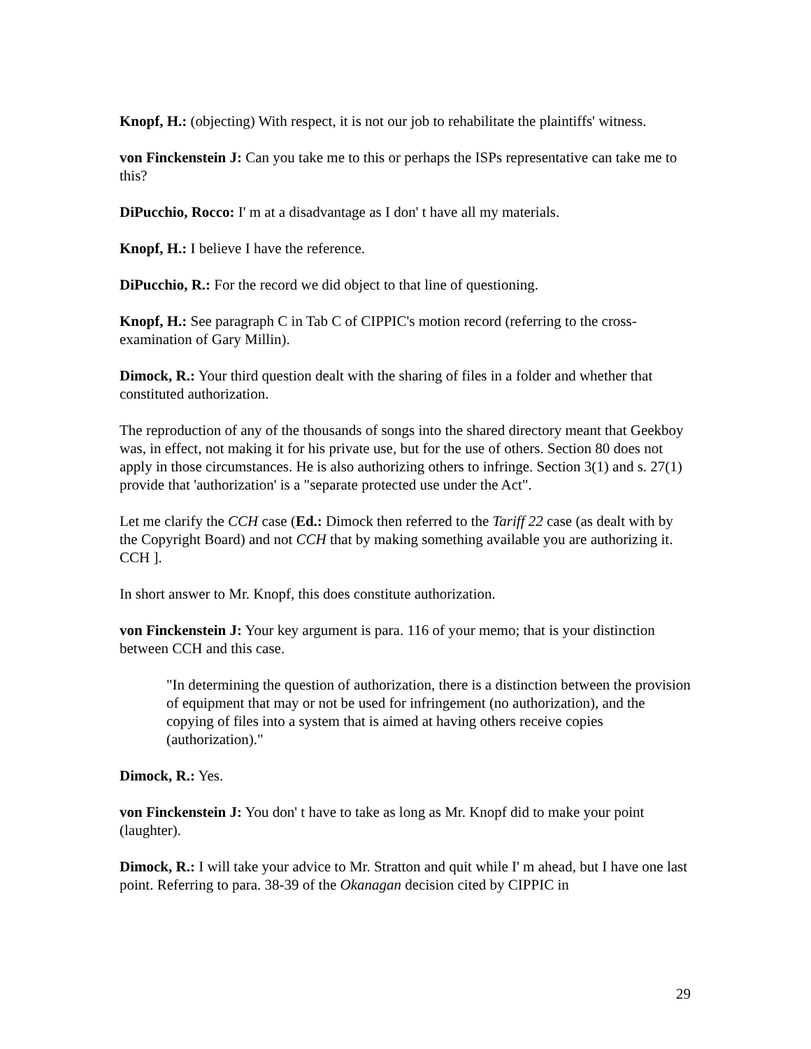Knopf, H.: (objecting) With respect, it is not our job to rehabilitate the plaintiffs' witness.
von Finckenstein J: Can you take me to this or perhaps the ISPs representative can take me to this?
DiPucchio, Rocco: I' m at a disadvantage as I don' t have all my materials.
Knopf, H.: I believe I have the reference.
DiPucchio, R.: For the record we did object to that line of questioning.
Knopf, H.: See paragraph C in Tab C of CIPPIC's motion record (referring to the cross-examination of Gary Millin).
Dimock, R.: Your third question dealt with the sharing of files in a folder and whether that constituted authorization.
The reproduction of any of the thousands of songs into the shared directory meant that Geekboy was, in effect, not making it for his private use, but for the use of others. Section 80 does not apply in those circumstances. He is also authorizing others to infringe. Section 3(1) and s. 27(1) provide that 'authorization' is a "separate protected use under the Act".
Let me clarify the CCH case (Ed.: Dimock then referred to the Tariff 22 case (as dealt with by the Copyright Board) and not CCH that by making something available you are authorizing it. CCH ].
In short answer to Mr. Knopf, this does constitute authorization.
von Finckenstein J: Your key argument is para. 116 of your memo; that is your distinction between CCH and this case.
"In determining the question of authorization, there is a distinction between the provision of equipment that may or not be used for infringement (no authorization), and the copying of files into a system that is aimed at having others receive copies (authorization)."
Dimock, R.: Yes.
von Finckenstein J: You don' t have to take as long as Mr. Knopf did to make your point (laughter).
Dimock, R.: I will take your advice to Mr. Stratton and quit while I' m ahead, but I have one last point. Referring to para. 38-39 of the Okanagan decision cited by CIPPIC in
29